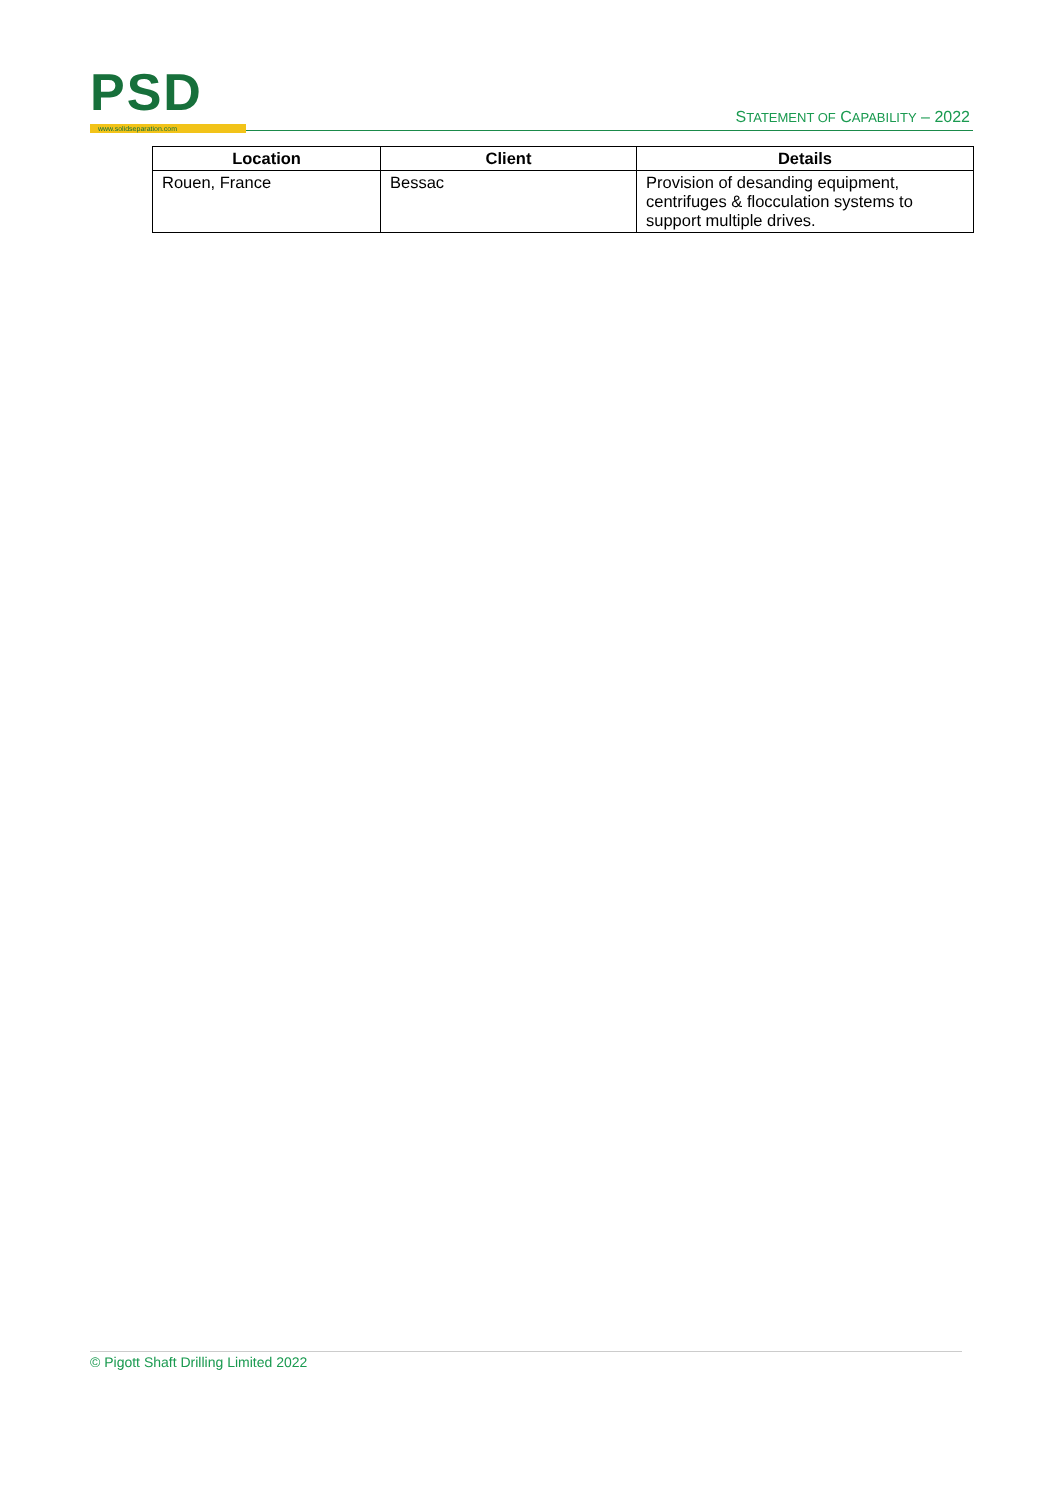PSD www.solidseparation.com
STATEMENT OF CAPABILITY – 2022
| Location | Client | Details |
| --- | --- | --- |
| Rouen, France | Bessac | Provision of desanding equipment, centrifuges & flocculation systems to support multiple drives. |
© Pigott Shaft Drilling Limited 2022